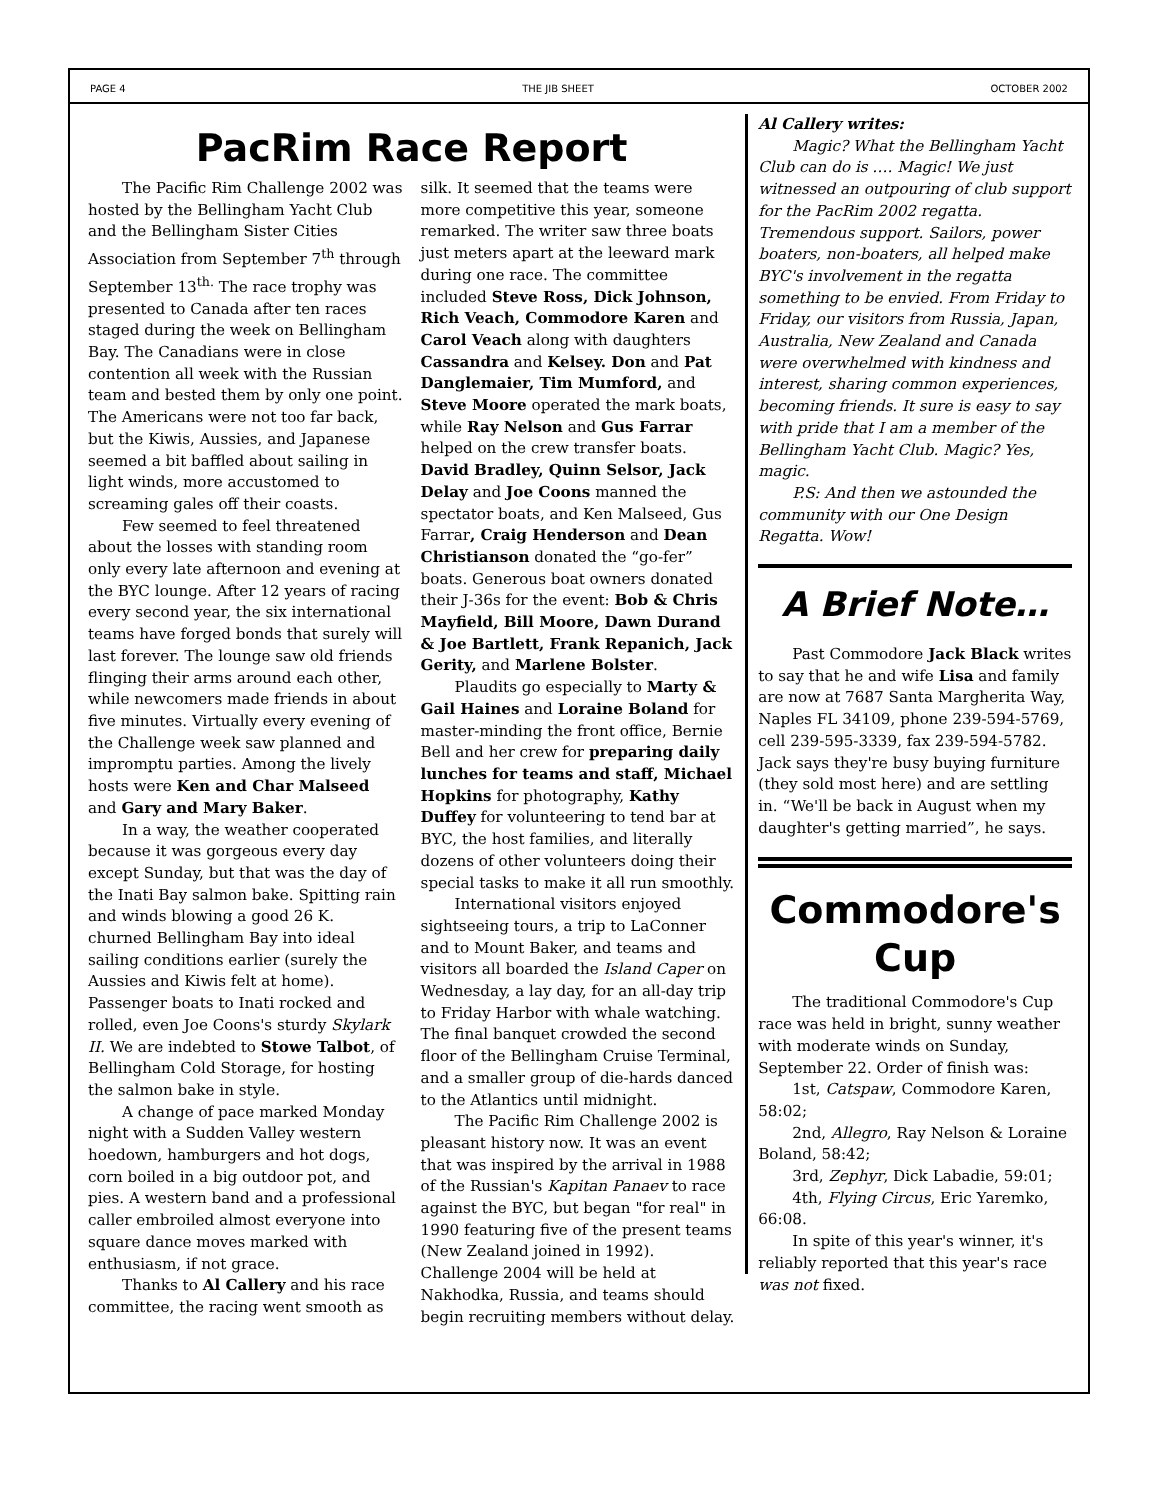PAGE 4 THE JIB SHEET OCTOBER 2002
PacRim Race Report
The Pacific Rim Challenge 2002 was hosted by the Bellingham Yacht Club and the Bellingham Sister Cities Association from September 7<sup>th</sup> through September 13<sup>th.</sup> The race trophy was presented to Canada after ten races staged during the week on Bellingham Bay. The Canadians were in close contention all week with the Russian team and bested them by only one point. The Americans were not too far back, but the Kiwis, Aussies, and Japanese seemed a bit baffled about sailing in light winds, more accustomed to screaming gales off their coasts.
Few seemed to feel threatened about the losses with standing room only every late afternoon and evening at the BYC lounge. After 12 years of racing every second year, the six international teams have forged bonds that surely will last forever. The lounge saw old friends flinging their arms around each other, while newcomers made friends in about five minutes. Virtually every evening of the Challenge week saw planned and impromptu parties. Among the lively hosts were Ken and Char Malseed and Gary and Mary Baker.
In a way, the weather cooperated because it was gorgeous every day except Sunday, but that was the day of the Inati Bay salmon bake. Spitting rain and winds blowing a good 26 K. churned Bellingham Bay into ideal sailing conditions earlier (surely the Aussies and Kiwis felt at home). Passenger boats to Inati rocked and rolled, even Joe Coons's sturdy Skylark II. We are indebted to Stowe Talbot, of Bellingham Cold Storage, for hosting the salmon bake in style.
A change of pace marked Monday night with a Sudden Valley western hoedown, hamburgers and hot dogs, corn boiled in a big outdoor pot, and pies. A western band and a professional caller embroiled almost everyone into square dance moves marked with enthusiasm, if not grace.
Thanks to Al Callery and his race committee, the racing went smooth as silk. It seemed that the teams were more competitive this year, someone remarked. The writer saw three boats just meters apart at the leeward mark during one race. The committee included Steve Ross, Dick Johnson, Rich Veach, Commodore Karen and Carol Veach along with daughters Cassandra and Kelsey. Don and Pat Danglemaier, Tim Mumford, and Steve Moore operated the mark boats, while Ray Nelson and Gus Farrar helped on the crew transfer boats. David Bradley, Quinn Selsor, Jack Delay and Joe Coons manned the spectator boats, and Ken Malseed, Gus Farrar, Craig Henderson and Dean Christianson donated the “go-fer” boats. Generous boat owners donated their J-36s for the event: Bob & Chris Mayfield, Bill Moore, Dawn Durand & Joe Bartlett, Frank Repanich, Jack Gerity, and Marlene Bolster.
Plaudits go especially to Marty & Gail Haines and Loraine Boland for master-minding the front office, Bernie Bell and her crew for preparing daily lunches for teams and staff, Michael Hopkins for photography, Kathy Duffey for volunteering to tend bar at BYC, the host families, and literally dozens of other volunteers doing their special tasks to make it all run smoothly.
International visitors enjoyed sightseeing tours, a trip to LaConner and to Mount Baker, and teams and visitors all boarded the Island Caper on Wednesday, a lay day, for an all-day trip to Friday Harbor with whale watching. The final banquet crowded the second floor of the Bellingham Cruise Terminal, and a smaller group of die-hards danced to the Atlantics until midnight.
The Pacific Rim Challenge 2002 is pleasant history now. It was an event that was inspired by the arrival in 1988 of the Russian's Kapitan Panaev to race against the BYC, but began "for real" in 1990 featuring five of the present teams (New Zealand joined in 1992). Challenge 2004 will be held at Nakhodka, Russia, and teams should begin recruiting members without delay.
Al Callery writes:
Magic? What the Bellingham Yacht Club can do is …. Magic! We just witnessed an outpouring of club support for the PacRim 2002 regatta. Tremendous support. Sailors, power boaters, non-boaters, all helped make BYC's involvement in the regatta something to be envied. From Friday to Friday, our visitors from Russia, Japan, Australia, New Zealand and Canada were overwhelmed with kindness and interest, sharing common experiences, becoming friends. It sure is easy to say with pride that I am a member of the Bellingham Yacht Club. Magic? Yes, magic.
P.S: And then we astounded the community with our One Design Regatta. Wow!
A Brief Note…
Past Commodore Jack Black writes to say that he and wife Lisa and family are now at 7687 Santa Margherita Way, Naples FL 34109, phone 239-594-5769, cell 239-595-3339, fax 239-594-5782. Jack says they're busy buying furniture (they sold most here) and are settling in. “We'll be back in August when my daughter's getting married”, he says.
Commodore's Cup
The traditional Commodore's Cup race was held in bright, sunny weather with moderate winds on Sunday, September 22. Order of finish was:
1st, Catspaw, Commodore Karen, 58:02;
2nd, Allegro, Ray Nelson & Loraine Boland, 58:42;
3rd, Zephyr, Dick Labadie, 59:01;
4th, Flying Circus, Eric Yaremko, 66:08.
In spite of this year's winner, it's reliably reported that this year's race was not fixed.